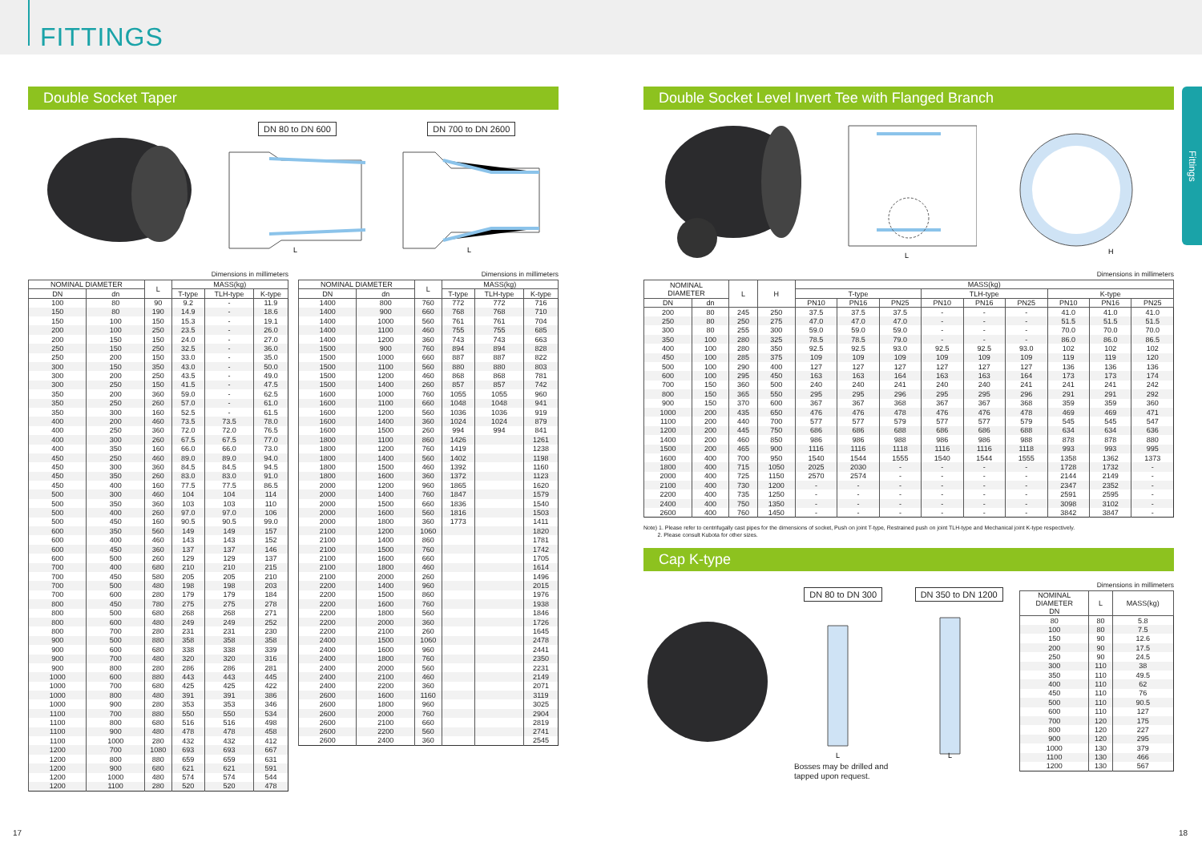FITTINGS
Fittings
Double Socket Taper
DN 80 to DN 600
L
DN 700 to DN 2600
L
Dimensions in millimeters
| NOMINAL DIAMETER | | L | MASS(kg) | | |
| --- | --- | --- | --- | --- | --- |
| DN | dn | | T-type | TLH-type | K-type |
| 100 | 80 | 90 | 9.2 | - | 11.9 |
| 150 | 80 | 190 | 14.9 | - | 18.6 |
| 150 | 100 | 150 | 15.3 | - | 19.1 |
| 200 | 100 | 250 | 23.5 | - | 26.0 |
| 200 | 150 | 150 | 24.0 | - | 27.0 |
| 250 | 150 | 250 | 32.5 | - | 36.0 |
| 250 | 200 | 150 | 33.0 | - | 35.0 |
| 300 | 150 | 350 | 43.0 | - | 50.0 |
| 300 | 200 | 250 | 43.5 | - | 49.0 |
| 300 | 250 | 150 | 41.5 | - | 47.5 |
| 350 | 200 | 360 | 59.0 | - | 62.5 |
| 350 | 250 | 260 | 57.0 | - | 61.0 |
| 350 | 300 | 160 | 52.5 | - | 61.5 |
| 400 | 200 | 460 | 73.5 | 73.5 | 78.0 |
| 400 | 250 | 360 | 72.0 | 72.0 | 76.5 |
| 400 | 300 | 260 | 67.5 | 67.5 | 77.0 |
| 400 | 350 | 160 | 66.0 | 66.0 | 73.0 |
| 450 | 250 | 460 | 89.0 | 89.0 | 94.0 |
| 450 | 300 | 360 | 84.5 | 84.5 | 94.5 |
| 450 | 350 | 260 | 83.0 | 83.0 | 91.0 |
| 450 | 400 | 160 | 77.5 | 77.5 | 86.5 |
| 500 | 300 | 460 | 104 | 104 | 114 |
| 500 | 350 | 360 | 103 | 103 | 110 |
| 500 | 400 | 260 | 97.0 | 97.0 | 106 |
| 500 | 450 | 160 | 90.5 | 90.5 | 99.0 |
| 600 | 350 | 560 | 149 | 149 | 157 |
| 600 | 400 | 460 | 143 | 143 | 152 |
| 600 | 450 | 360 | 137 | 137 | 146 |
| 600 | 500 | 260 | 129 | 129 | 137 |
| 700 | 400 | 680 | 210 | 210 | 215 |
| 700 | 450 | 580 | 205 | 205 | 210 |
| 700 | 500 | 480 | 198 | 198 | 203 |
| 700 | 600 | 280 | 179 | 179 | 184 |
| 800 | 450 | 780 | 275 | 275 | 278 |
| 800 | 500 | 680 | 268 | 268 | 271 |
| 800 | 600 | 480 | 249 | 249 | 252 |
| 800 | 700 | 280 | 231 | 231 | 230 |
| 900 | 500 | 880 | 358 | 358 | 358 |
| 900 | 600 | 680 | 338 | 338 | 339 |
| 900 | 700 | 480 | 320 | 320 | 316 |
| 900 | 800 | 280 | 286 | 286 | 281 |
| 1000 | 600 | 880 | 443 | 443 | 445 |
| 1000 | 700 | 680 | 425 | 425 | 422 |
| 1000 | 800 | 480 | 391 | 391 | 386 |
| 1000 | 900 | 280 | 353 | 353 | 346 |
| 1100 | 700 | 880 | 550 | 550 | 534 |
| 1100 | 800 | 680 | 516 | 516 | 498 |
| 1100 | 900 | 480 | 478 | 478 | 458 |
| 1100 | 1000 | 280 | 432 | 432 | 412 |
| 1200 | 700 | 1080 | 693 | 693 | 667 |
| 1200 | 800 | 880 | 659 | 659 | 631 |
| 1200 | 900 | 680 | 621 | 621 | 591 |
| 1200 | 1000 | 480 | 574 | 574 | 544 |
| 1200 | 1100 | 280 | 520 | 520 | 478 |
Dimensions in millimeters
| NOMINAL DIAMETER | | L | MASS(kg) | | |
| --- | --- | --- | --- | --- | --- |
| DN | dn | | T-type | TLH-type | K-type |
| 1400 | 800 | 760 | 772 | 772 | 716 |
| 1400 | 900 | 660 | 768 | 768 | 710 |
| 1400 | 1000 | 560 | 761 | 761 | 704 |
| 1400 | 1100 | 460 | 755 | 755 | 685 |
| 1400 | 1200 | 360 | 743 | 743 | 663 |
| 1500 | 900 | 760 | 894 | 894 | 828 |
| 1500 | 1000 | 660 | 887 | 887 | 822 |
| 1500 | 1100 | 560 | 880 | 880 | 803 |
| 1500 | 1200 | 460 | 868 | 868 | 781 |
| 1500 | 1400 | 260 | 857 | 857 | 742 |
| 1600 | 1000 | 760 | 1055 | 1055 | 960 |
| 1600 | 1100 | 660 | 1048 | 1048 | 941 |
| 1600 | 1200 | 560 | 1036 | 1036 | 919 |
| 1600 | 1400 | 360 | 1024 | 1024 | 879 |
| 1600 | 1500 | 260 | 994 | 994 | 841 |
| 1800 | 1100 | 860 | 1426 | | 1261 |
| 1800 | 1200 | 760 | 1419 | | 1238 |
| 1800 | 1400 | 560 | 1402 | | 1198 |
| 1800 | 1500 | 460 | 1392 | | 1160 |
| 1800 | 1600 | 360 | 1372 | | 1123 |
| 2000 | 1200 | 960 | 1865 | | 1620 |
| 2000 | 1400 | 760 | 1847 | | 1579 |
| 2000 | 1500 | 660 | 1836 | | 1540 |
| 2000 | 1600 | 560 | 1816 | | 1503 |
| 2000 | 1800 | 360 | 1773 | | 1411 |
| 2100 | 1200 | 1060 | | | 1820 |
| 2100 | 1400 | 860 | | | 1781 |
| 2100 | 1500 | 760 | | | 1742 |
| 2100 | 1600 | 660 | | | 1705 |
| 2100 | 1800 | 460 | | | 1614 |
| 2100 | 2000 | 260 | | | 1496 |
| 2200 | 1400 | 960 | | | 2015 |
| 2200 | 1500 | 860 | | | 1976 |
| 2200 | 1600 | 760 | | | 1938 |
| 2200 | 1800 | 560 | | | 1846 |
| 2200 | 2000 | 360 | | | 1726 |
| 2200 | 2100 | 260 | | | 1645 |
| 2400 | 1500 | 1060 | | | 2478 |
| 2400 | 1600 | 960 | | | 2441 |
| 2400 | 1800 | 760 | | | 2350 |
| 2400 | 2000 | 560 | | | 2231 |
| 2400 | 2100 | 460 | | | 2149 |
| 2400 | 2200 | 360 | | | 2071 |
| 2600 | 1600 | 1160 | | | 3119 |
| 2600 | 1800 | 960 | | | 3025 |
| 2600 | 2000 | 760 | | | 2904 |
| 2600 | 2100 | 660 | | | 2819 |
| 2600 | 2200 | 560 | | | 2741 |
| 2600 | 2400 | 360 | | | 2545 |
Double Socket Level Invert Tee with Flanged Branch
L
H
Dimensions in millimeters
| NOMINAL DIAMETER | | L | H | MASS(kg) | | | | | | | | |
| --- | --- | --- | --- | --- | --- | --- | --- | --- | --- | --- | --- | --- |
| | | | | T-type | | | TLH-type | | | K-type | | |
| DN | dn | | | PN10 | PN16 | PN25 | PN10 | PN16 | PN25 | PN10 | PN16 | PN25 |
| 200 | 80 | 245 | 250 | 37.5 | 37.5 | 37.5 | - | - | - | 41.0 | 41.0 | 41.0 |
| 250 | 80 | 250 | 275 | 47.0 | 47.0 | 47.0 | - | - | - | 51.5 | 51.5 | 51.5 |
| 300 | 80 | 255 | 300 | 59.0 | 59.0 | 59.0 | - | - | - | 70.0 | 70.0 | 70.0 |
| 350 | 100 | 280 | 325 | 78.5 | 78.5 | 79.0 | - | - | - | 86.0 | 86.0 | 86.5 |
| 400 | 100 | 280 | 350 | 92.5 | 92.5 | 93.0 | 92.5 | 92.5 | 93.0 | 102 | 102 | 102 |
| 450 | 100 | 285 | 375 | 109 | 109 | 109 | 109 | 109 | 109 | 119 | 119 | 120 |
| 500 | 100 | 290 | 400 | 127 | 127 | 127 | 127 | 127 | 127 | 136 | 136 | 136 |
| 600 | 100 | 295 | 450 | 163 | 163 | 164 | 163 | 163 | 164 | 173 | 173 | 174 |
| 700 | 150 | 360 | 500 | 240 | 240 | 241 | 240 | 240 | 241 | 241 | 241 | 242 |
| 800 | 150 | 365 | 550 | 295 | 295 | 296 | 295 | 295 | 296 | 291 | 291 | 292 |
| 900 | 150 | 370 | 600 | 367 | 367 | 368 | 367 | 367 | 368 | 359 | 359 | 360 |
| 1000 | 200 | 435 | 650 | 476 | 476 | 478 | 476 | 476 | 478 | 469 | 469 | 471 |
| 1100 | 200 | 440 | 700 | 577 | 577 | 579 | 577 | 577 | 579 | 545 | 545 | 547 |
| 1200 | 200 | 445 | 750 | 686 | 686 | 688 | 686 | 686 | 688 | 634 | 634 | 636 |
| 1400 | 200 | 460 | 850 | 986 | 986 | 988 | 986 | 986 | 988 | 878 | 878 | 880 |
| 1500 | 200 | 465 | 900 | 1116 | 1116 | 1118 | 1116 | 1116 | 1118 | 993 | 993 | 995 |
| 1600 | 400 | 700 | 950 | 1540 | 1544 | 1555 | 1540 | 1544 | 1555 | 1358 | 1362 | 1373 |
| 1800 | 400 | 715 | 1050 | 2025 | 2030 | - | - | - | - | 1728 | 1732 | - |
| 2000 | 400 | 725 | 1150 | 2570 | 2574 | - | - | - | - | 2144 | 2149 | - |
| 2100 | 400 | 730 | 1200 | - | - | - | - | - | - | 2347 | 2352 | - |
| 2200 | 400 | 735 | 1250 | - | - | - | - | - | - | 2591 | 2595 | - |
| 2400 | 400 | 750 | 1350 | - | - | - | - | - | - | 3098 | 3102 | - |
| 2600 | 400 | 760 | 1450 | - | - | - | - | - | - | 3842 | 3847 | - |
Note) 1. Please refer to centrifugally cast pipes for the dimensions of socket, Push on joint T-type, Restrained push on joint TLH-type and Mechanical joint K-type respectively.
2. Please consult Kubota for other sizes.
Cap K-type
DN 80 to DN 300 DN 350 to DN 1200
L
L
Bosses may be drilled and
tapped upon request.
Dimensions in millimeters
| NOMINAL DIAMETER DN | L | MASS(kg) |
| --- | --- | --- |
| 80 | 80 | 5.8 |
| 100 | 80 | 7.5 |
| 150 | 90 | 12.6 |
| 200 | 90 | 17.5 |
| 250 | 90 | 24.5 |
| 300 | 110 | 38 |
| 350 | 110 | 49.5 |
| 400 | 110 | 62 |
| 450 | 110 | 76 |
| 500 | 110 | 90.5 |
| 600 | 110 | 127 |
| 700 | 120 | 175 |
| 800 | 120 | 227 |
| 900 | 120 | 295 |
| 1000 | 130 | 379 |
| 1100 | 130 | 466 |
| 1200 | 130 | 567 |
17 18